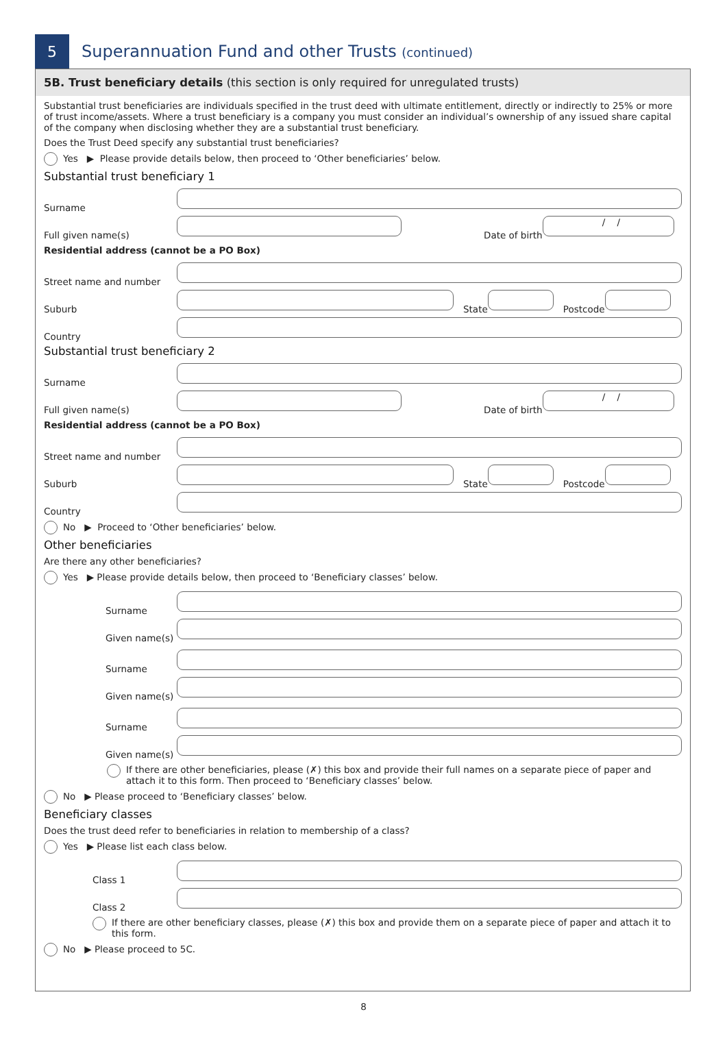5
Superannuation Fund and other Trusts (continued)
5B. Trust beneficiary details (this section is only required for unregulated trusts)
Substantial trust beneficiaries are individuals specified in the trust deed with ultimate entitlement, directly or indirectly to 25% or more of trust income/assets. Where a trust beneficiary is a company you must consider an individual’s ownership of any issued share capital of the company when disclosing whether they are a substantial trust beneficiary.
Does the Trust Deed specify any substantial trust beneficiaries?
Yes ▶ Please provide details below, then proceed to ‘Other beneficiaries’ below.
Substantial trust beneficiary 1
Surname
Full given name(s) Date of birth / /
Residential address (cannot be a PO Box)
Street name and number
Suburb State Postcode
Country
Substantial trust beneficiary 2
Surname
Full given name(s) Date of birth / /
Residential address (cannot be a PO Box)
Street name and number
Suburb State Postcode
Country
No ▶ Proceed to ‘Other beneficiaries’ below.
Other beneficiaries
Are there any other beneficiaries?
Yes ▶ Please provide details below, then proceed to ‘Beneficiary classes’ below.
Surname
Given name(s)
Surname
Given name(s)
Surname
Given name(s)
If there are other beneficiaries, please (✗) this box and provide their full names on a separate piece of paper and attach it to this form. Then proceed to ‘Beneficiary classes’ below.
No ▶ Please proceed to ‘Beneficiary classes’ below.
Beneficiary classes
Does the trust deed refer to beneficiaries in relation to membership of a class?
Yes ▶ Please list each class below.
Class 1
Class 2
If there are other beneficiary classes, please (✗) this box and provide them on a separate piece of paper and attach it to this form.
No ▶ Please proceed to 5C.
8